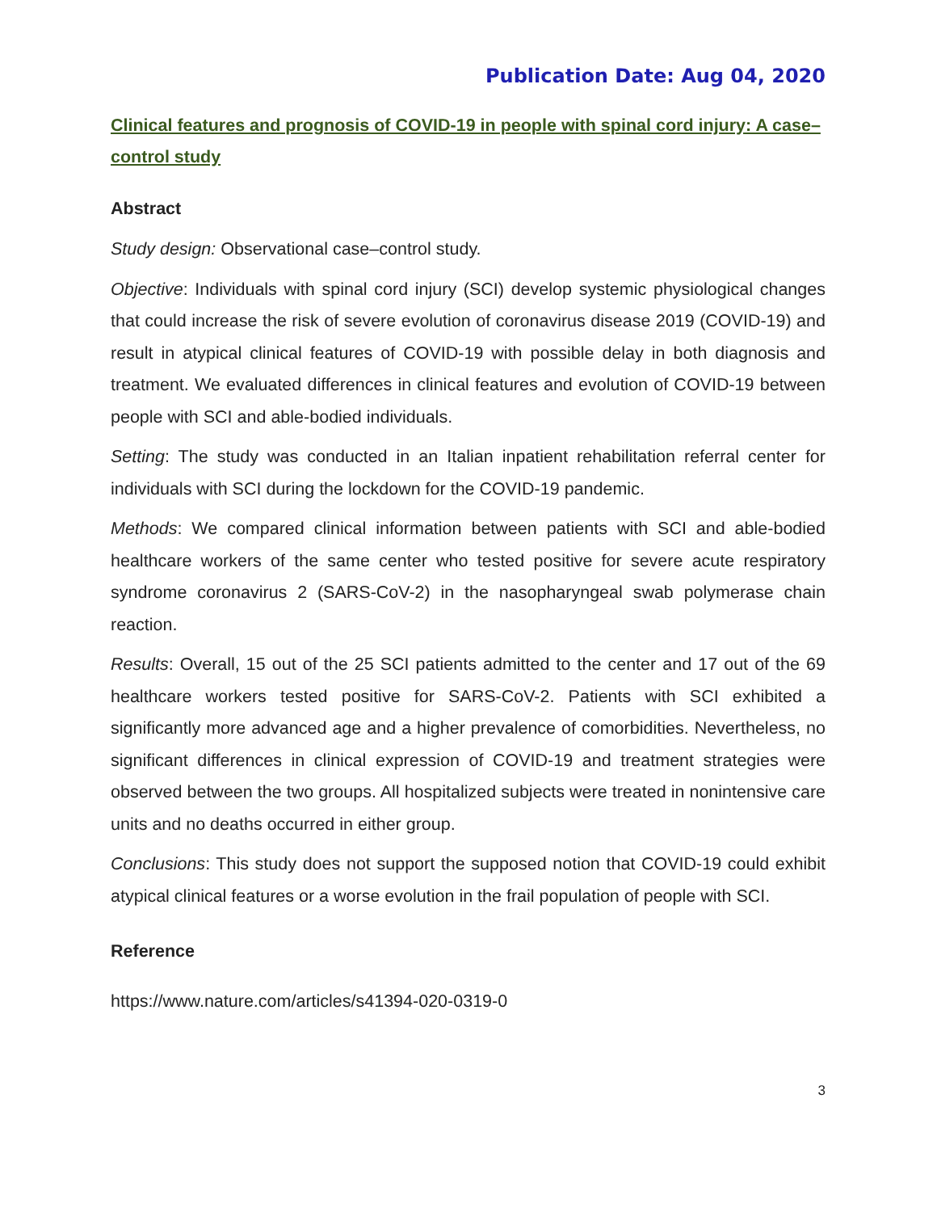Publication Date: Aug 04, 2020
Clinical features and prognosis of COVID-19 in people with spinal cord injury: A case–control study
Abstract
Study design: Observational case–control study.
Objective: Individuals with spinal cord injury (SCI) develop systemic physiological changes that could increase the risk of severe evolution of coronavirus disease 2019 (COVID-19) and result in atypical clinical features of COVID-19 with possible delay in both diagnosis and treatment. We evaluated differences in clinical features and evolution of COVID-19 between people with SCI and able-bodied individuals.
Setting: The study was conducted in an Italian inpatient rehabilitation referral center for individuals with SCI during the lockdown for the COVID-19 pandemic.
Methods: We compared clinical information between patients with SCI and able-bodied healthcare workers of the same center who tested positive for severe acute respiratory syndrome coronavirus 2 (SARS-CoV-2) in the nasopharyngeal swab polymerase chain reaction.
Results: Overall, 15 out of the 25 SCI patients admitted to the center and 17 out of the 69 healthcare workers tested positive for SARS-CoV-2. Patients with SCI exhibited a significantly more advanced age and a higher prevalence of comorbidities. Nevertheless, no significant differences in clinical expression of COVID-19 and treatment strategies were observed between the two groups. All hospitalized subjects were treated in nonintensive care units and no deaths occurred in either group.
Conclusions: This study does not support the supposed notion that COVID-19 could exhibit atypical clinical features or a worse evolution in the frail population of people with SCI.
Reference
https://www.nature.com/articles/s41394-020-0319-0
3